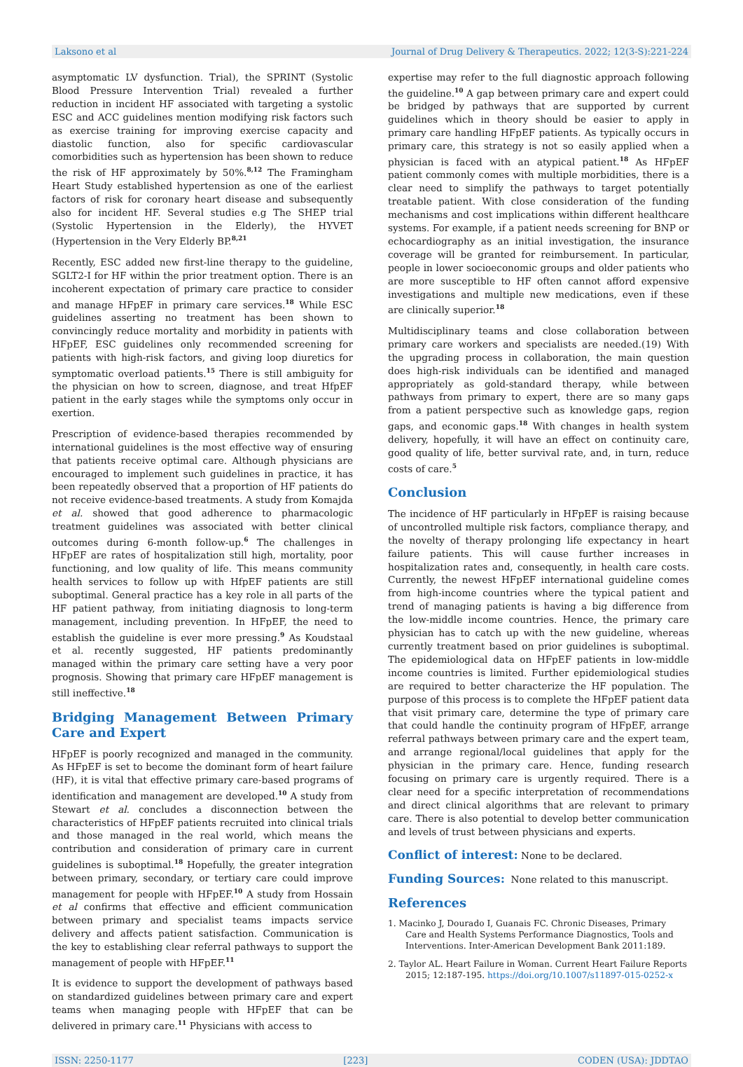Laksono et al Journal of Drug Delivery & Therapeutics. 2022; 12(3-S):221-224
asymptomatic LV dysfunction. Trial), the SPRINT (Systolic Blood Pressure Intervention Trial) revealed a further reduction in incident HF associated with targeting a systolic ESC and ACC guidelines mention modifying risk factors such as exercise training for improving exercise capacity and diastolic function, also for specific cardiovascular comorbidities such as hypertension has been shown to reduce the risk of HF approximately by 50%.<sup>8,12</sup> The Framingham Heart Study established hypertension as one of the earliest factors of risk for coronary heart disease and subsequently also for incident HF. Several studies e.g The SHEP trial (Systolic Hypertension in the Elderly), the HYVET (Hypertension in the Very Elderly BP.<sup>8,21</sup>
Recently, ESC added new first-line therapy to the guideline, SGLT2-I for HF within the prior treatment option. There is an incoherent expectation of primary care practice to consider and manage HFpEF in primary care services.<sup>18</sup> While ESC guidelines asserting no treatment has been shown to convincingly reduce mortality and morbidity in patients with HFpEF, ESC guidelines only recommended screening for patients with high-risk factors, and giving loop diuretics for symptomatic overload patients.<sup>15</sup> There is still ambiguity for the physician on how to screen, diagnose, and treat HfpEF patient in the early stages while the symptoms only occur in exertion.
Prescription of evidence-based therapies recommended by international guidelines is the most effective way of ensuring that patients receive optimal care. Although physicians are encouraged to implement such guidelines in practice, it has been repeatedly observed that a proportion of HF patients do not receive evidence-based treatments. A study from Komajda et al. showed that good adherence to pharmacologic treatment guidelines was associated with better clinical outcomes during 6-month follow-up.<sup>6</sup> The challenges in HFpEF are rates of hospitalization still high, mortality, poor functioning, and low quality of life. This means community health services to follow up with HfpEF patients are still suboptimal. General practice has a key role in all parts of the HF patient pathway, from initiating diagnosis to long-term management, including prevention. In HFpEF, the need to establish the guideline is ever more pressing.<sup>9</sup> As Koudstaal et al. recently suggested, HF patients predominantly managed within the primary care setting have a very poor prognosis. Showing that primary care HFpEF management is still ineffective.<sup>18</sup>
Bridging Management Between Primary Care and Expert
HFpEF is poorly recognized and managed in the community. As HFpEF is set to become the dominant form of heart failure (HF), it is vital that effective primary care-based programs of identification and management are developed.<sup>10</sup> A study from Stewart et al. concludes a disconnection between the characteristics of HFpEF patients recruited into clinical trials and those managed in the real world, which means the contribution and consideration of primary care in current guidelines is suboptimal.<sup>18</sup> Hopefully, the greater integration between primary, secondary, or tertiary care could improve management for people with HFpEF.<sup>10</sup> A study from Hossain et al confirms that effective and efficient communication between primary and specialist teams impacts service delivery and affects patient satisfaction. Communication is the key to establishing clear referral pathways to support the management of people with HFpEF.<sup>11</sup>
It is evidence to support the development of pathways based on standardized guidelines between primary care and expert teams when managing people with HFpEF that can be delivered in primary care.<sup>11</sup> Physicians with access to
expertise may refer to the full diagnostic approach following the guideline.<sup>10</sup> A gap between primary care and expert could be bridged by pathways that are supported by current guidelines which in theory should be easier to apply in primary care handling HFpEF patients. As typically occurs in primary care, this strategy is not so easily applied when a physician is faced with an atypical patient.<sup>18</sup> As HFpEF patient commonly comes with multiple morbidities, there is a clear need to simplify the pathways to target potentially treatable patient. With close consideration of the funding mechanisms and cost implications within different healthcare systems. For example, if a patient needs screening for BNP or echocardiography as an initial investigation, the insurance coverage will be granted for reimbursement. In particular, people in lower socioeconomic groups and older patients who are more susceptible to HF often cannot afford expensive investigations and multiple new medications, even if these are clinically superior.<sup>18</sup>
Multidisciplinary teams and close collaboration between primary care workers and specialists are needed.(19) With the upgrading process in collaboration, the main question does high-risk individuals can be identified and managed appropriately as gold-standard therapy, while between pathways from primary to expert, there are so many gaps from a patient perspective such as knowledge gaps, region gaps, and economic gaps.<sup>18</sup> With changes in health system delivery, hopefully, it will have an effect on continuity care, good quality of life, better survival rate, and, in turn, reduce costs of care.<sup>5</sup>
Conclusion
The incidence of HF particularly in HFpEF is raising because of uncontrolled multiple risk factors, compliance therapy, and the novelty of therapy prolonging life expectancy in heart failure patients. This will cause further increases in hospitalization rates and, consequently, in health care costs. Currently, the newest HFpEF international guideline comes from high-income countries where the typical patient and trend of managing patients is having a big difference from the low-middle income countries. Hence, the primary care physician has to catch up with the new guideline, whereas currently treatment based on prior guidelines is suboptimal. The epidemiological data on HFpEF patients in low-middle income countries is limited. Further epidemiological studies are required to better characterize the HF population. The purpose of this process is to complete the HFpEF patient data that visit primary care, determine the type of primary care that could handle the continuity program of HFpEF, arrange referral pathways between primary care and the expert team, and arrange regional/local guidelines that apply for the physician in the primary care. Hence, funding research focusing on primary care is urgently required. There is a clear need for a specific interpretation of recommendations and direct clinical algorithms that are relevant to primary care. There is also potential to develop better communication and levels of trust between physicians and experts.
Conflict of interest: None to be declared.
Funding Sources: None related to this manuscript.
References
1. Macinko J, Dourado I, Guanais FC. Chronic Diseases, Primary Care and Health Systems Performance Diagnostics, Tools and Interventions. Inter-American Development Bank 2011:189.
2. Taylor AL. Heart Failure in Woman. Current Heart Failure Reports 2015; 12:187-195. https://doi.org/10.1007/s11897-015-0252-x
ISSN: 2250-1177 [223] CODEN (USA): JDDTAO